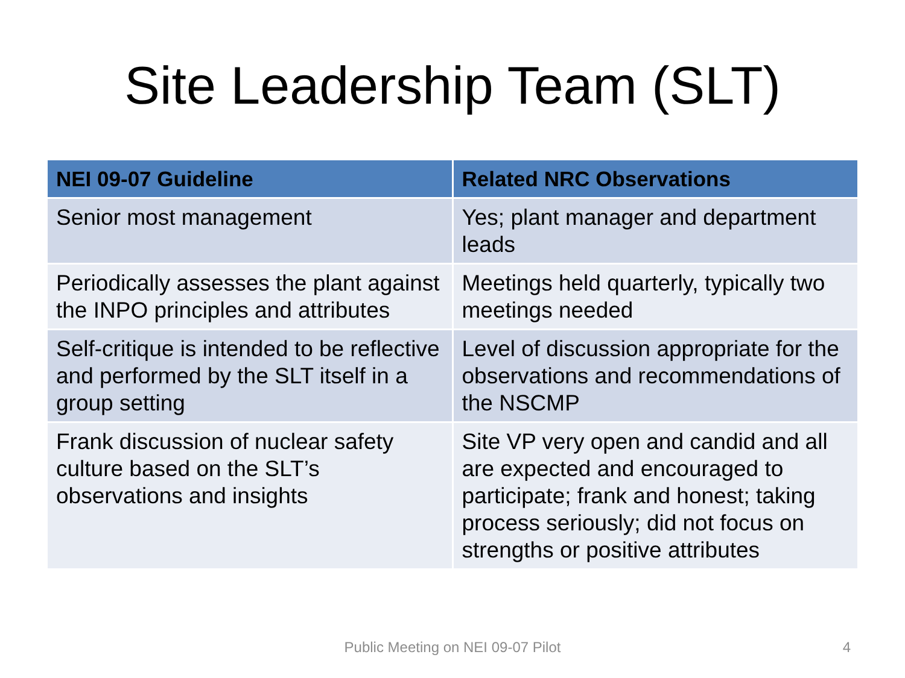Site Leadership Team (SLT)
| NEI 09-07 Guideline | Related NRC Observations |
| --- | --- |
| Senior most management | Yes; plant manager and department leads |
| Periodically assesses the plant against the INPO principles and attributes | Meetings held quarterly, typically two meetings needed |
| Self-critique is intended to be reflective and performed by the SLT itself in a group setting | Level of discussion appropriate for the observations and recommendations of the NSCMP |
| Frank discussion of nuclear safety culture based on the SLT’s observations and insights | Site VP very open and candid and all are expected and encouraged to participate; frank and honest; taking process seriously; did not focus on strengths or positive attributes |
Public Meeting on NEI 09-07 Pilot 4